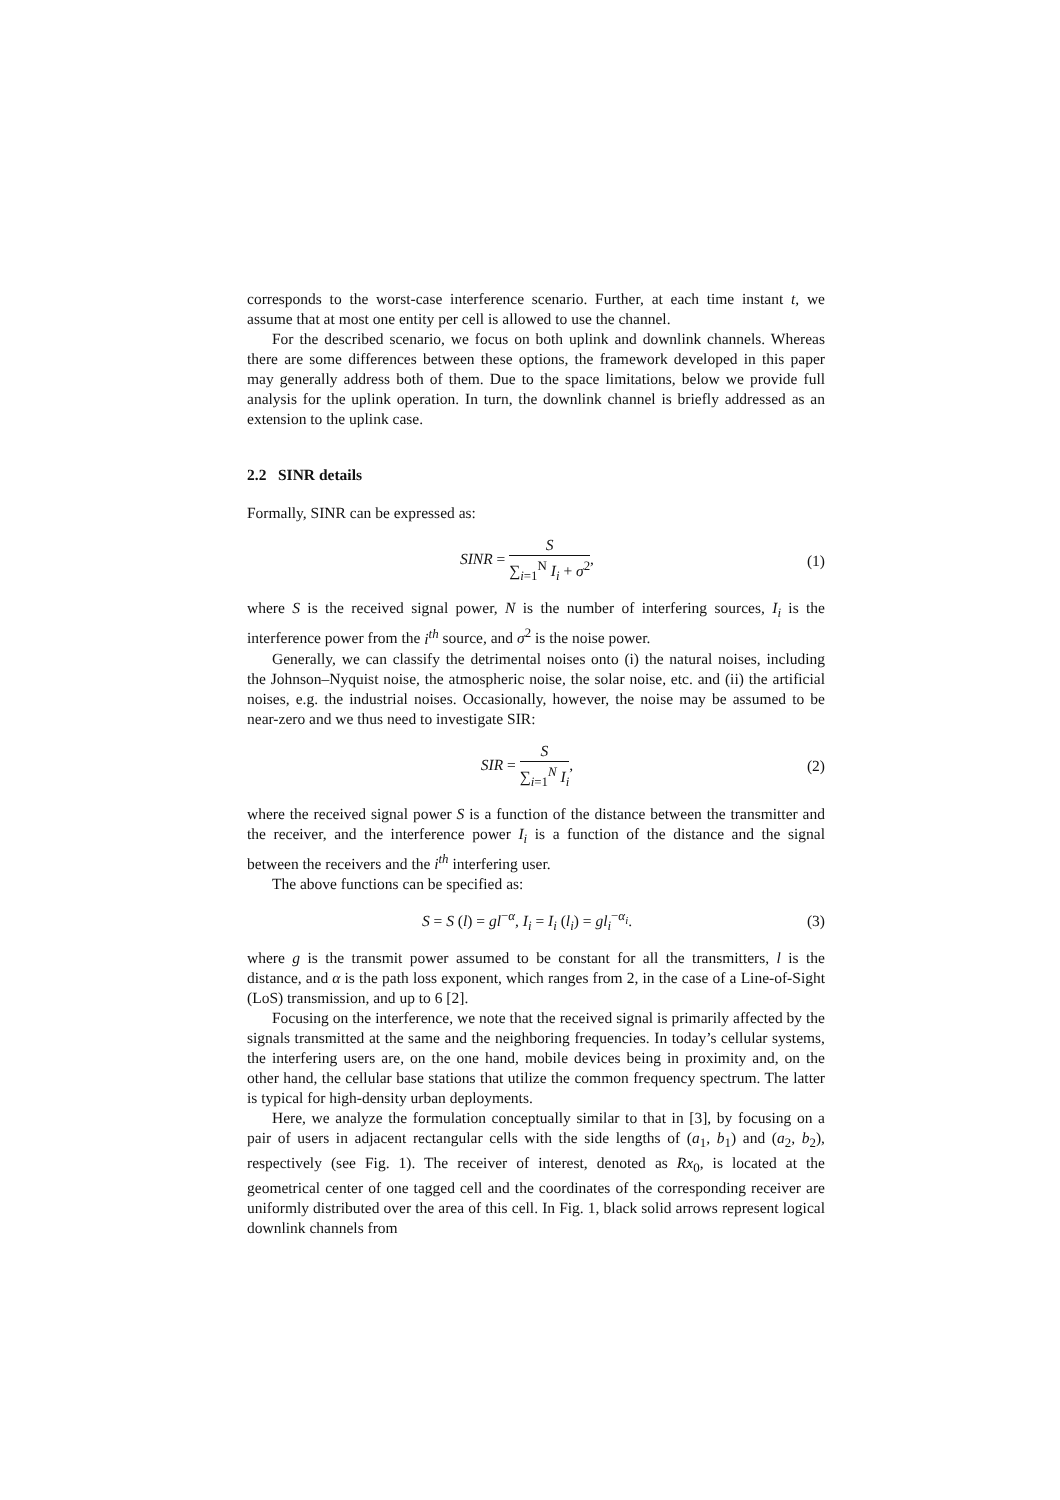corresponds to the worst-case interference scenario. Further, at each time instant t, we assume that at most one entity per cell is allowed to use the channel.
For the described scenario, we focus on both uplink and downlink channels. Whereas there are some differences between these options, the framework developed in this paper may generally address both of them. Due to the space limitations, below we provide full analysis for the uplink operation. In turn, the downlink channel is briefly addressed as an extension to the uplink case.
2.2 SINR details
Formally, SINR can be expressed as:
SINR = S ∑<sub>i=1</sub><sup>N</sup> I<sub>i</sub> + σ<sup>2</sup>, (1)
where S is the received signal power, N is the number of interfering sources, I<sub>i</sub> is the interference power from the i<sup>th</sup> source, and σ<sup>2</sup> is the noise power.
Generally, we can classify the detrimental noises onto (i) the natural noises, including the Johnson–Nyquist noise, the atmospheric noise, the solar noise, etc. and (ii) the artificial noises, e.g. the industrial noises. Occasionally, however, the noise may be assumed to be near-zero and we thus need to investigate SIR:
SIR = S ∑<sub>i=1</sub><sup>N</sup> I<sub>i</sub>, (2)
where the received signal power S is a function of the distance between the transmitter and the receiver, and the interference power I<sub>i</sub> is a function of the distance and the signal between the receivers and the i<sup>th</sup> interfering user.
The above functions can be specified as:
S = S (l) = gl<sup>−α</sup>, I<sub>i</sub> = I<sub>i</sub> (l<sub>i</sub>) = gl<sub>i</sub><sup>−α<sub>i</sub></sup>.
(3)
where g is the transmit power assumed to be constant for all the transmitters, l is the distance, and α is the path loss exponent, which ranges from 2, in the case of a Line-of-Sight (LoS) transmission, and up to 6 [2].
Focusing on the interference, we note that the received signal is primarily affected by the signals transmitted at the same and the neighboring frequencies. In today’s cellular systems, the interfering users are, on the one hand, mobile devices being in proximity and, on the other hand, the cellular base stations that utilize the common frequency spectrum. The latter is typical for high-density urban deployments.
Here, we analyze the formulation conceptually similar to that in [3], by focusing on a pair of users in adjacent rectangular cells with the side lengths of (a<sub>1</sub>, b<sub>1</sub>) and (a<sub>2</sub>, b<sub>2</sub>), respectively (see Fig. 1). The receiver of interest, denoted as Rx<sub>0</sub>, is located at the geometrical center of one tagged cell and the coordinates of the corresponding receiver are uniformly distributed over the area of this cell. In Fig. 1, black solid arrows represent logical downlink channels from